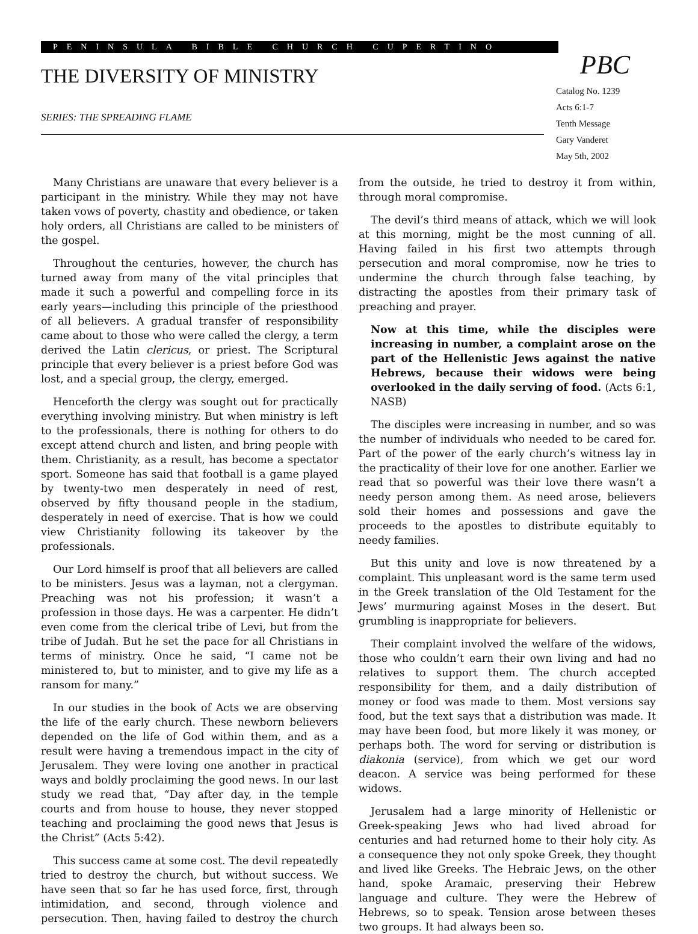PENINSULA BIBLE CHURCH CUPERTINO
THE DIVERSITY OF MINISTRY
SERIES: THE SPREADING FLAME
PBC
Catalog No. 1239
Acts 6:1-7
Tenth Message
Gary Vanderet
May 5th, 2002
Many Christians are unaware that every believer is a participant in the ministry. While they may not have taken vows of poverty, chastity and obedience, or taken holy orders, all Christians are called to be ministers of the gospel.
Throughout the centuries, however, the church has turned away from many of the vital principles that made it such a powerful and compelling force in its early years—including this principle of the priesthood of all believers. A gradual transfer of responsibility came about to those who were called the clergy, a term derived the Latin clericus, or priest. The Scriptural principle that every believer is a priest before God was lost, and a special group, the clergy, emerged.
Henceforth the clergy was sought out for practically everything involving ministry. But when ministry is left to the professionals, there is nothing for others to do except attend church and listen, and bring people with them. Christianity, as a result, has become a spectator sport. Someone has said that football is a game played by twenty-two men desperately in need of rest, observed by fifty thousand people in the stadium, desperately in need of exercise. That is how we could view Christianity following its takeover by the professionals.
Our Lord himself is proof that all believers are called to be ministers. Jesus was a layman, not a clergyman. Preaching was not his profession; it wasn’t a profession in those days. He was a carpenter. He didn’t even come from the clerical tribe of Levi, but from the tribe of Judah. But he set the pace for all Christians in terms of ministry. Once he said, “I came not be ministered to, but to minister, and to give my life as a ransom for many.”
In our studies in the book of Acts we are observing the life of the early church. These newborn believers depended on the life of God within them, and as a result were having a tremendous impact in the city of Jerusalem. They were loving one another in practical ways and boldly proclaiming the good news. In our last study we read that, “Day after day, in the temple courts and from house to house, they never stopped teaching and proclaiming the good news that Jesus is the Christ” (Acts 5:42).
This success came at some cost. The devil repeatedly tried to destroy the church, but without success. We have seen that so far he has used force, first, through intimidation, and second, through violence and persecution. Then, having failed to destroy the church from the outside, he tried to destroy it from within, through moral compromise.
The devil’s third means of attack, which we will look at this morning, might be the most cunning of all. Having failed in his first two attempts through persecution and moral compromise, now he tries to undermine the church through false teaching, by distracting the apostles from their primary task of preaching and prayer.
Now at this time, while the disciples were increasing in number, a complaint arose on the part of the Hellenistic Jews against the native Hebrews, because their widows were being overlooked in the daily serving of food. (Acts 6:1, NASB)
The disciples were increasing in number, and so was the number of individuals who needed to be cared for. Part of the power of the early church’s witness lay in the practicality of their love for one another. Earlier we read that so powerful was their love there wasn’t a needy person among them. As need arose, believers sold their homes and possessions and gave the proceeds to the apostles to distribute equitably to needy families.
But this unity and love is now threatened by a complaint. This unpleasant word is the same term used in the Greek translation of the Old Testament for the Jews’ murmuring against Moses in the desert. But grumbling is inappropriate for believers.
Their complaint involved the welfare of the widows, those who couldn’t earn their own living and had no relatives to support them. The church accepted responsibility for them, and a daily distribution of money or food was made to them. Most versions say food, but the text says that a distribution was made. It may have been food, but more likely it was money, or perhaps both. The word for serving or distribution is diakonia (service), from which we get our word deacon. A service was being performed for these widows.
Jerusalem had a large minority of Hellenistic or Greek-speaking Jews who had lived abroad for centuries and had returned home to their holy city. As a consequence they not only spoke Greek, they thought and lived like Greeks. The Hebraic Jews, on the other hand, spoke Aramaic, preserving their Hebrew language and culture. They were the Hebrew of Hebrews, so to speak. Tension arose between theses two groups. It had always been so.